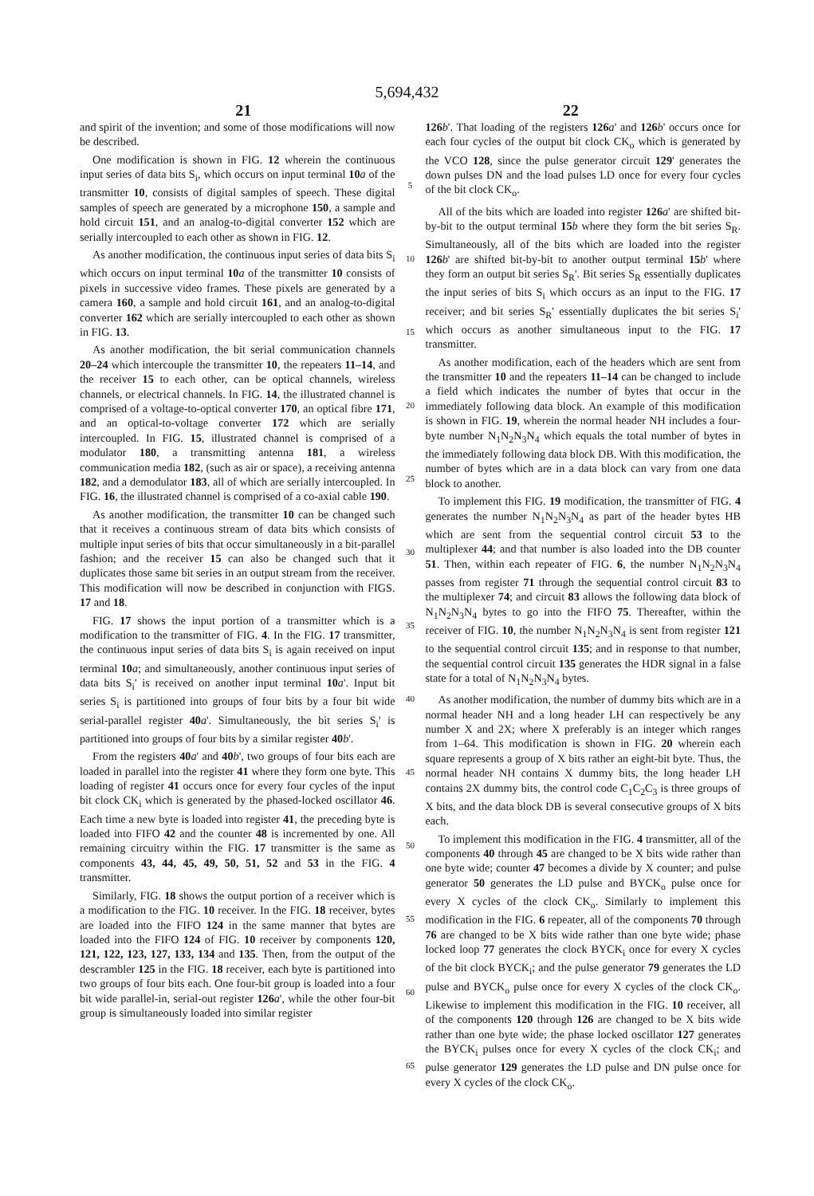5,694,432
21 22
and spirit of the invention; and some of those modifications will now be described.
One modification is shown in FIG. 12 wherein the continuous input series of data bits S<sub>i</sub>, which occurs on input terminal 10 a of the transmitter 10, consists of digital samples of speech. These digital samples of speech are generated by a microphone 150, a sample and hold circuit 151, and an analog-to-digital converter 152 which are serially intercoupled to each other as shown in FIG. 12.
As another modification, the continuous input series of data bits S<sub>i</sub> which occurs on input terminal 10 a of the transmitter 10 consists of pixels in successive video frames. These pixels are generated by a camera 160, a sample and hold circuit 161, and an analog-to-digital converter 162 which are serially intercoupled to each other as shown in FIG. 13.
As another modification, the bit serial communication channels 20–24 which intercouple the transmitter 10, the repeaters 11–14, and the receiver 15 to each other, can be optical channels, wireless channels, or electrical channels. In FIG. 14, the illustrated channel is comprised of a voltage-to-optical converter 170, an optical fibre 171, and an optical-to-voltage converter 172 which are serially intercoupled. In FIG. 15, illustrated channel is comprised of a modulator 180, a transmitting antenna 181, a wireless communication media 182, (such as air or space), a receiving antenna 182, and a demodulator 183, all of which are serially intercoupled. In FIG. 16, the illustrated channel is comprised of a co-axial cable 190.
As another modification, the transmitter 10 can be changed such that it receives a continuous stream of data bits which consists of multiple input series of bits that occur simultaneously in a bit-parallel fashion; and the receiver 15 can also be changed such that it duplicates those same bit series in an output stream from the receiver. This modification will now be described in conjunction with FIGS. 17 and 18.
FIG. 17 shows the input portion of a transmitter which is a modification to the transmitter of FIG. 4. In the FIG. 17 transmitter, the continuous input series of data bits S<sub>i</sub> is again received on input terminal 10 a; and simultaneously, another continuous input series of data bits S<sub>i</sub>' is received on another input terminal 10 a'. Input bit series S<sub>i</sub> is partitioned into groups of four bits by a four bit wide serial-parallel register 40 a'. Simultaneously, the bit series S<sub>i</sub>' is partitioned into groups of four bits by a similar register 40 b'.
From the registers 40 a' and 40 b', two groups of four bits each are loaded in parallel into the register 41 where they form one byte. This loading of register 41 occurs once for every four cycles of the input bit clock CK<sub>i</sub> which is generated by the phased-locked oscillator 46. Each time a new byte is loaded into register 41, the preceding byte is loaded into FIFO 42 and the counter 48 is incremented by one. All remaining circuitry within the FIG. 17 transmitter is the same as components 43, 44, 45, 49, 50, 51, 52 and 53 in the FIG. 4 transmitter.
Similarly, FIG. 18 shows the output portion of a receiver which is a modification to the FIG. 10 receiver. In the FIG. 18 receiver, bytes are loaded into the FIFO 124 in the same manner that bytes are loaded into the FIFO 124 of FIG. 10 receiver by components 120, 121, 122, 123, 127, 133, 134 and 135. Then, from the output of the descrambler 125 in the FIG. 18 receiver, each byte is partitioned into two groups of four bits each. One four-bit group is loaded into a four bit wide parallel-in, serial-out register 126 a', while the other four-bit group is simultaneously loaded into similar register
5
10
15
20
25
30
35
40
45
50
55
60
65
126 b'. That loading of the registers 126 a' and 126 b' occurs once for each four cycles of the output bit clock CK<sub>o</sub> which is generated by the VCO 128, since the pulse generator circuit 129' generates the down pulses DN and the load pulses LD once for every four cycles of the bit clock CK<sub>o</sub>.
All of the bits which are loaded into register 126 a' are shifted bit-by-bit to the output terminal 15 b where they form the bit series S<sub>R</sub>. Simultaneously, all of the bits which are loaded into the register 126 b' are shifted bit-by-bit to another output terminal 15 b' where they form an output bit series S<sub>R</sub>'. Bit series S<sub>R</sub> essentially duplicates the input series of bits S<sub>i</sub> which occurs as an input to the FIG. 17 receiver; and bit series S<sub>R</sub>' essentially duplicates the bit series S<sub>i</sub>' which occurs as another simultaneous input to the FIG. 17 transmitter.
As another modification, each of the headers which are sent from the transmitter 10 and the repeaters 11–14 can be changed to include a field which indicates the number of bytes that occur in the immediately following data block. An example of this modification is shown in FIG. 19, wherein the normal header NH includes a four-byte number N<sub>1</sub>N<sub>2</sub>N<sub>3</sub>N<sub>4</sub> which equals the total number of bytes in the immediately following data block DB. With this modification, the number of bytes which are in a data block can vary from one data block to another.
To implement this FIG. 19 modification, the transmitter of FIG. 4 generates the number N<sub>1</sub>N<sub>2</sub>N<sub>3</sub>N<sub>4</sub> as part of the header bytes HB which are sent from the sequential control circuit 53 to the multiplexer 44; and that number is also loaded into the DB counter 51. Then, within each repeater of FIG. 6, the number N<sub>1</sub>N<sub>2</sub>N<sub>3</sub>N<sub>4</sub> passes from register 71 through the sequential control circuit 83 to the multiplexer 74; and circuit 83 allows the following data block of N<sub>1</sub>N<sub>2</sub>N<sub>3</sub>N<sub>4</sub> bytes to go into the FIFO 75. Thereafter, within the receiver of FIG. 10, the number N<sub>1</sub>N<sub>2</sub>N<sub>3</sub>N<sub>4</sub> is sent from register 121 to the sequential control circuit 135; and in response to that number, the sequential control circuit 135 generates the HDR signal in a false state for a total of N<sub>1</sub>N<sub>2</sub>N<sub>3</sub>N<sub>4</sub> bytes.
As another modification, the number of dummy bits which are in a normal header NH and a long header LH can respectively be any number X and 2X; where X preferably is an integer which ranges from 1–64. This modification is shown in FIG. 20 wherein each square represents a group of X bits rather an eight-bit byte. Thus, the normal header NH contains X dummy bits, the long header LH contains 2X dummy bits, the control code C<sub>1</sub>C<sub>2</sub>C<sub>3</sub> is three groups of X bits, and the data block DB is several consecutive groups of X bits each.
To implement this modification in the FIG. 4 transmitter, all of the components 40 through 45 are changed to be X bits wide rather than one byte wide; counter 47 becomes a divide by X counter; and pulse generator 50 generates the LD pulse and BYCK<sub>o</sub> pulse once for every X cycles of the clock CK<sub>o</sub>. Similarly to implement this modification in the FIG. 6 repeater, all of the components 70 through 76 are changed to be X bits wide rather than one byte wide; phase locked loop 77 generates the clock BYCK<sub>i</sub> once for every X cycles of the bit clock BYCK<sub>i</sub>; and the pulse generator 79 generates the LD pulse and BYCK<sub>o</sub> pulse once for every X cycles of the clock CK<sub>o</sub>. Likewise to implement this modification in the FIG. 10 receiver, all of the components 120 through 126 are changed to be X bits wide rather than one byte wide; the phase locked oscillator 127 generates the BYCK<sub>i</sub> pulses once for every X cycles of the clock CK<sub>i</sub>; and pulse generator 129 generates the LD pulse and DN pulse once for every X cycles of the clock CK<sub>o</sub>.